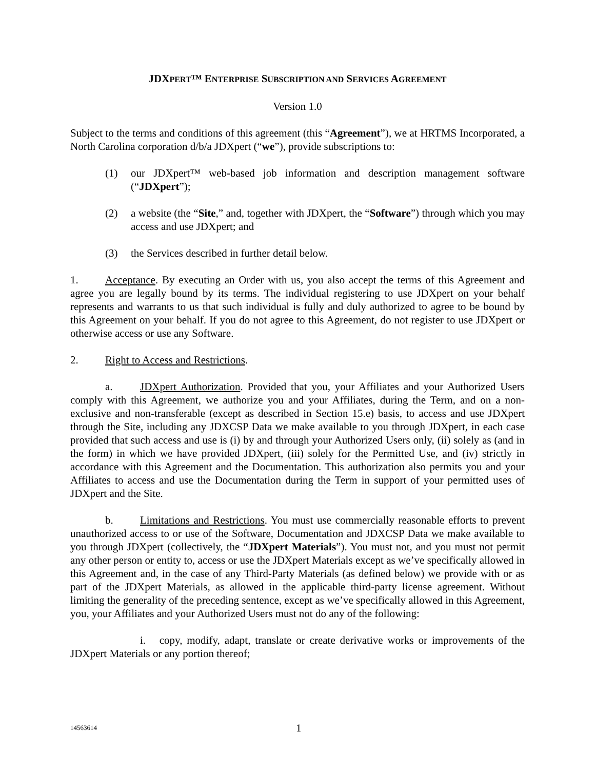JDXPERT™ ENTERPRISE SUBSCRIPTION AND SERVICES AGREEMENT
Version 1.0
Subject to the terms and conditions of this agreement (this “Agreement”), we at HRTMS Incorporated, a North Carolina corporation d/b/a JDXpert (“we”), provide subscriptions to:
(1) our JDXpert™ web-based job information and description management software (“JDXpert”);
(2) a website (the “Site,” and, together with JDXpert, the “Software”) through which you may access and use JDXpert; and
(3) the Services described in further detail below.
1. Acceptance. By executing an Order with us, you also accept the terms of this Agreement and agree you are legally bound by its terms. The individual registering to use JDXpert on your behalf represents and warrants to us that such individual is fully and duly authorized to agree to be bound by this Agreement on your behalf. If you do not agree to this Agreement, do not register to use JDXpert or otherwise access or use any Software.
2. Right to Access and Restrictions.
a. JDXpert Authorization. Provided that you, your Affiliates and your Authorized Users comply with this Agreement, we authorize you and your Affiliates, during the Term, and on a non-exclusive and non-transferable (except as described in Section 15.e) basis, to access and use JDXpert through the Site, including any JDXCSP Data we make available to you through JDXpert, in each case provided that such access and use is (i) by and through your Authorized Users only, (ii) solely as (and in the form) in which we have provided JDXpert, (iii) solely for the Permitted Use, and (iv) strictly in accordance with this Agreement and the Documentation. This authorization also permits you and your Affiliates to access and use the Documentation during the Term in support of your permitted uses of JDXpert and the Site.
b. Limitations and Restrictions. You must use commercially reasonable efforts to prevent unauthorized access to or use of the Software, Documentation and JDXCSP Data we make available to you through JDXpert (collectively, the “JDXpert Materials”). You must not, and you must not permit any other person or entity to, access or use the JDXpert Materials except as we’ve specifically allowed in this Agreement and, in the case of any Third-Party Materials (as defined below) we provide with or as part of the JDXpert Materials, as allowed in the applicable third-party license agreement. Without limiting the generality of the preceding sentence, except as we’ve specifically allowed in this Agreement, you, your Affiliates and your Authorized Users must not do any of the following:
i. copy, modify, adapt, translate or create derivative works or improvements of the JDXpert Materials or any portion thereof;
14563614 1